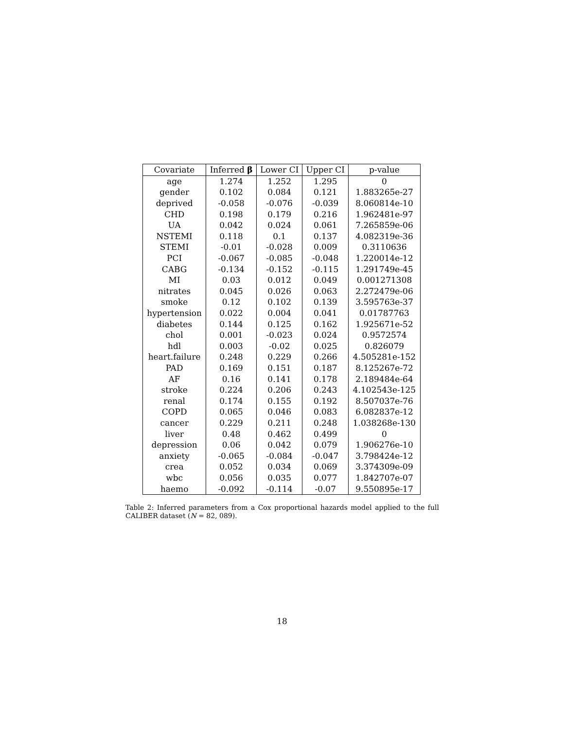| Covariate | Inferred β | Lower CI | Upper CI | p-value |
| --- | --- | --- | --- | --- |
| age | 1.274 | 1.252 | 1.295 | 0 |
| gender | 0.102 | 0.084 | 0.121 | 1.883265e-27 |
| deprived | -0.058 | -0.076 | -0.039 | 8.060814e-10 |
| CHD | 0.198 | 0.179 | 0.216 | 1.962481e-97 |
| UA | 0.042 | 0.024 | 0.061 | 7.265859e-06 |
| NSTEMI | 0.118 | 0.1 | 0.137 | 4.082319e-36 |
| STEMI | -0.01 | -0.028 | 0.009 | 0.3110636 |
| PCI | -0.067 | -0.085 | -0.048 | 1.220014e-12 |
| CABG | -0.134 | -0.152 | -0.115 | 1.291749e-45 |
| MI | 0.03 | 0.012 | 0.049 | 0.001271308 |
| nitrates | 0.045 | 0.026 | 0.063 | 2.272479e-06 |
| smoke | 0.12 | 0.102 | 0.139 | 3.595763e-37 |
| hypertension | 0.022 | 0.004 | 0.041 | 0.01787763 |
| diabetes | 0.144 | 0.125 | 0.162 | 1.925671e-52 |
| chol | 0.001 | -0.023 | 0.024 | 0.9572574 |
| hdl | 0.003 | -0.02 | 0.025 | 0.826079 |
| heart.failure | 0.248 | 0.229 | 0.266 | 4.505281e-152 |
| PAD | 0.169 | 0.151 | 0.187 | 8.125267e-72 |
| AF | 0.16 | 0.141 | 0.178 | 2.189484e-64 |
| stroke | 0.224 | 0.206 | 0.243 | 4.102543e-125 |
| renal | 0.174 | 0.155 | 0.192 | 8.507037e-76 |
| COPD | 0.065 | 0.046 | 0.083 | 6.082837e-12 |
| cancer | 0.229 | 0.211 | 0.248 | 1.038268e-130 |
| liver | 0.48 | 0.462 | 0.499 | 0 |
| depression | 0.06 | 0.042 | 0.079 | 1.906276e-10 |
| anxiety | -0.065 | -0.084 | -0.047 | 3.798424e-12 |
| crea | 0.052 | 0.034 | 0.069 | 3.374309e-09 |
| wbc | 0.056 | 0.035 | 0.077 | 1.842707e-07 |
| haemo | -0.092 | -0.114 | -0.07 | 9.550895e-17 |
Table 2: Inferred parameters from a Cox proportional hazards model applied to the full CALIBER dataset (N = 82, 089).
18